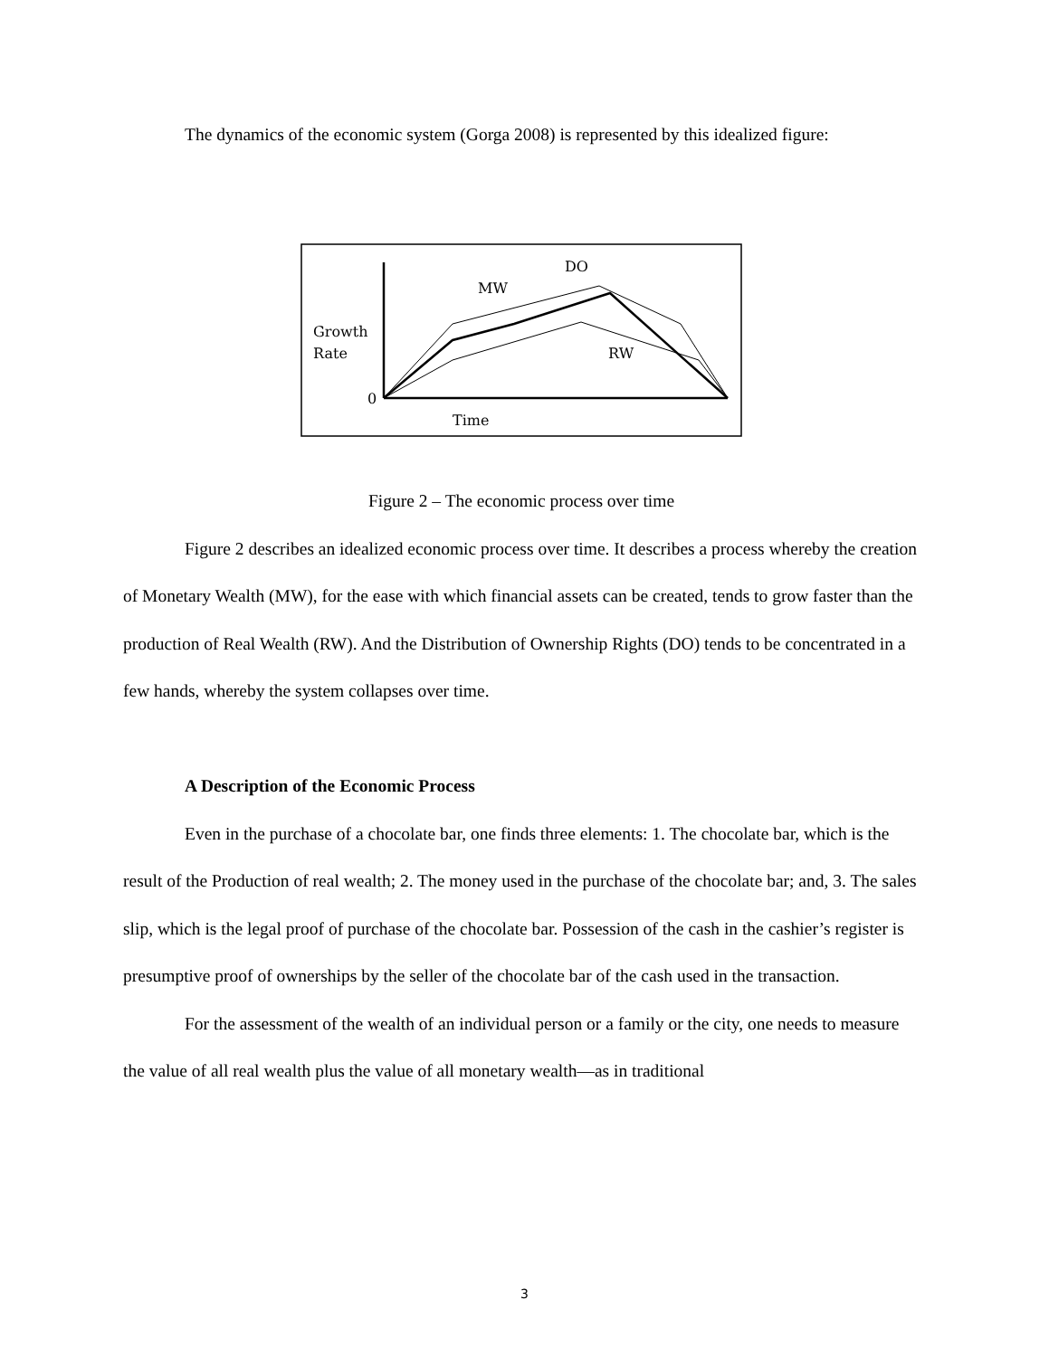The dynamics of the economic system (Gorga 2008) is represented by this idealized figure:
DO
MW
Growth
Rate
RW
0
Time
Figure 2 – The economic process over time
Figure 2 describes an idealized economic process over time. It describes a process whereby the creation of Monetary Wealth (MW), for the ease with which financial assets can be created, tends to grow faster than the production of Real Wealth (RW). And the Distribution of Ownership Rights (DO) tends to be concentrated in a few hands, whereby the system collapses over time.
A Description of the Economic Process
Even in the purchase of a chocolate bar, one finds three elements: 1. The chocolate bar, which is the result of the Production of real wealth; 2. The money used in the purchase of the chocolate bar; and, 3. The sales slip, which is the legal proof of purchase of the chocolate bar. Possession of the cash in the cashier’s register is presumptive proof of ownerships by the seller of the chocolate bar of the cash used in the transaction.
For the assessment of the wealth of an individual person or a family or the city, one needs to measure the value of all real wealth plus the value of all monetary wealth—as in traditional
3